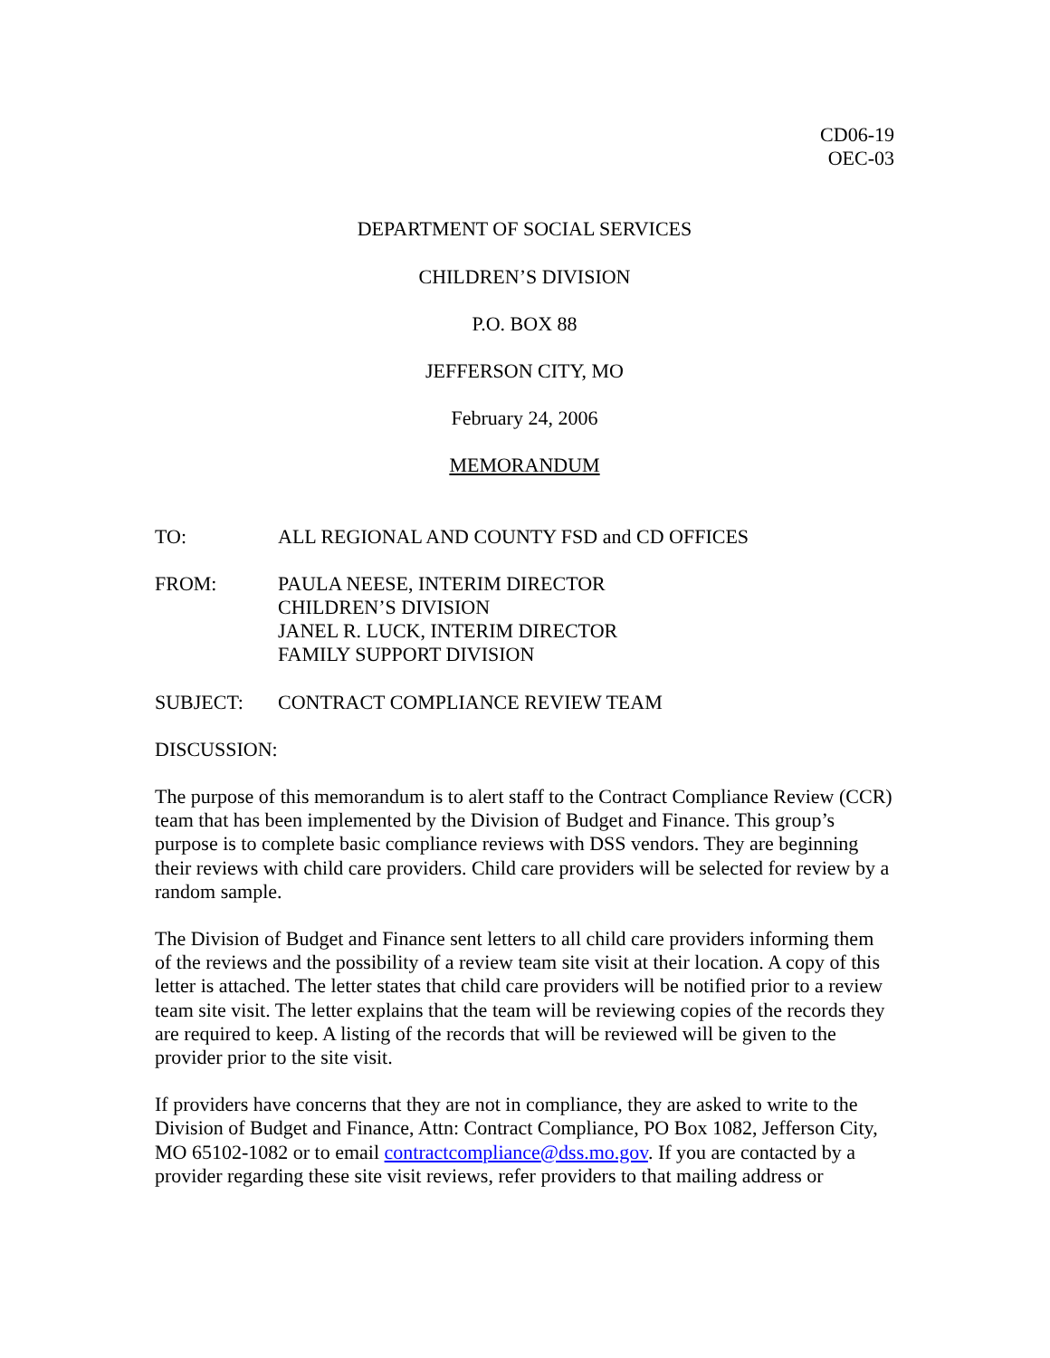CD06-19
OEC-03
DEPARTMENT OF SOCIAL SERVICES
CHILDREN’S DIVISION
P.O. BOX 88
JEFFERSON CITY, MO
February 24, 2006
MEMORANDUM
TO: ALL REGIONAL AND COUNTY FSD and CD OFFICES
FROM: PAULA NEESE, INTERIM DIRECTOR
CHILDREN’S DIVISION
JANEL R. LUCK, INTERIM DIRECTOR
FAMILY SUPPORT DIVISION
SUBJECT: CONTRACT COMPLIANCE REVIEW TEAM
DISCUSSION:
The purpose of this memorandum is to alert staff to the Contract Compliance Review (CCR) team that has been implemented by the Division of Budget and Finance. This group’s purpose is to complete basic compliance reviews with DSS vendors. They are beginning their reviews with child care providers. Child care providers will be selected for review by a random sample.
The Division of Budget and Finance sent letters to all child care providers informing them of the reviews and the possibility of a review team site visit at their location. A copy of this letter is attached. The letter states that child care providers will be notified prior to a review team site visit. The letter explains that the team will be reviewing copies of the records they are required to keep. A listing of the records that will be reviewed will be given to the provider prior to the site visit.
If providers have concerns that they are not in compliance, they are asked to write to the Division of Budget and Finance, Attn: Contract Compliance, PO Box 1082, Jefferson City, MO 65102-1082 or to email contractcompliance@dss.mo.gov. If you are contacted by a provider regarding these site visit reviews, refer providers to that mailing address or